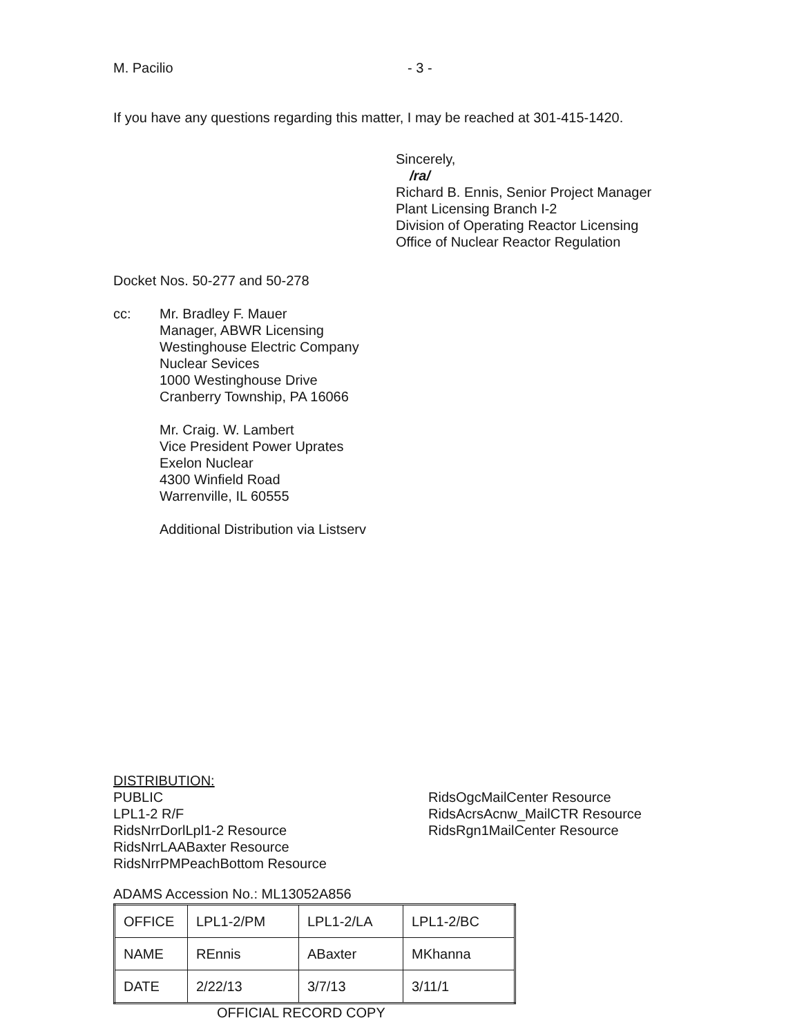M. Pacilio - 3 -
If you have any questions regarding this matter, I may be reached at 301-415-1420.
Sincerely,
/ra/
Richard B. Ennis, Senior Project Manager
Plant Licensing Branch I-2
Division of Operating Reactor Licensing
Office of Nuclear Reactor Regulation
Docket Nos. 50-277 and 50-278
cc: Mr. Bradley F. Mauer
Manager, ABWR Licensing
Westinghouse Electric Company
Nuclear Sevices
1000 Westinghouse Drive
Cranberry Township, PA 16066
Mr. Craig. W. Lambert
Vice President Power Uprates
Exelon Nuclear
4300 Winfield Road
Warrenville, IL 60555
Additional Distribution via Listserv
DISTRIBUTION:
PUBLIC
LPL1-2 R/F
RidsNrrDorlLpl1-2 Resource
RidsNrrLAABaxter Resource
RidsNrrPMPeachBottom Resource
RidsOgcMailCenter Resource
RidsAcrsAcnw_MailCTR Resource
RidsRgn1MailCenter Resource
ADAMS Accession No.: ML13052A856
| OFFICE | LPL1-2/PM | LPL1-2/LA | LPL1-2/BC |
| NAME | REnnis | ABaxter | MKhanna |
| DATE | 2/22/13 | 3/7/13 | 3/11/1 |
OFFICIAL RECORD COPY